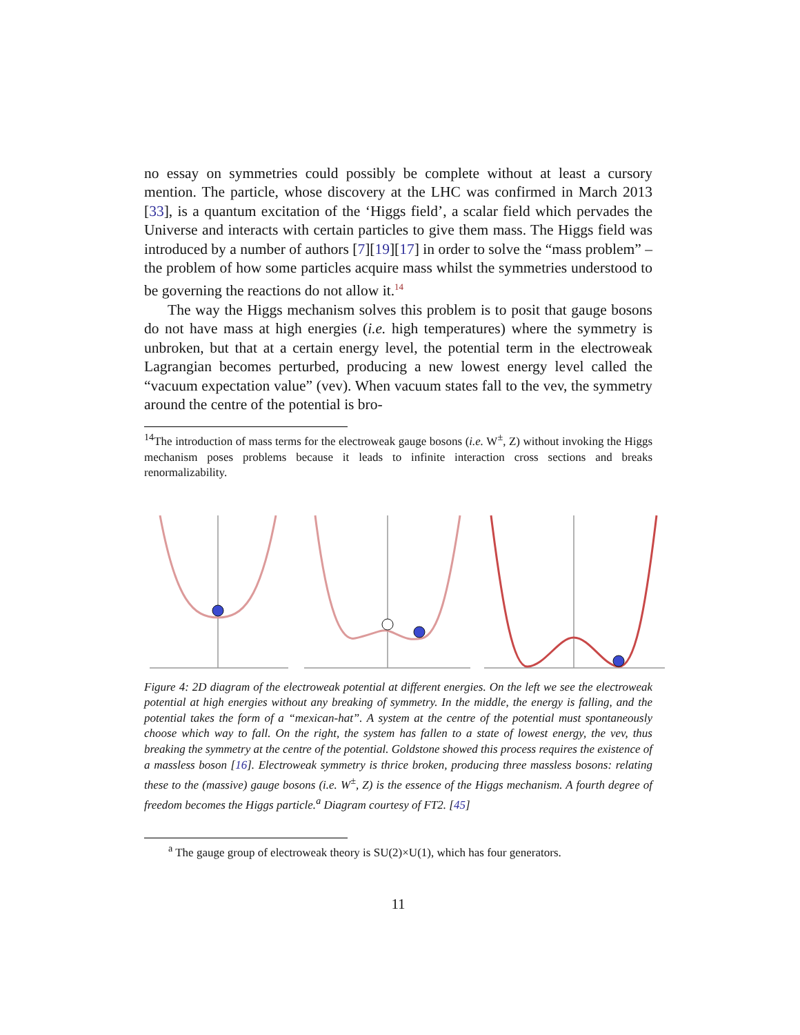no essay on symmetries could possibly be complete without at least a cursory mention. The particle, whose discovery at the LHC was confirmed in March 2013 [33], is a quantum excitation of the ‘Higgs field’, a scalar field which pervades the Universe and interacts with certain particles to give them mass. The Higgs field was introduced by a number of authors [7][19][17] in order to solve the “mass problem” – the problem of how some particles acquire mass whilst the symmetries understood to be governing the reactions do not allow it.<sup>14</sup>
The way the Higgs mechanism solves this problem is to posit that gauge bosons do not have mass at high energies (i.e. high temperatures) where the symmetry is unbroken, but that at a certain energy level, the potential term in the electroweak Lagrangian becomes perturbed, producing a new lowest energy level called the “vacuum expectation value” (vev). When vacuum states fall to the vev, the symmetry around the centre of the potential is bro-
<sup>14</sup> The introduction of mass terms for the electroweak gauge bosons (i.e. W<sup>±</sup>, Z) without invoking the Higgs mechanism poses problems because it leads to infinite interaction cross sections and breaks renormalizability.
Figure 4: 2D diagram of the electroweak potential at different energies. On the left we see the electroweak potential at high energies without any breaking of symmetry. In the middle, the energy is falling, and the potential takes the form of a “mexican-hat”. A system at the centre of the potential must spontaneously choose which way to fall. On the right, the system has fallen to a state of lowest energy, the vev, thus breaking the symmetry at the centre of the potential. Goldstone showed this process requires the existence of a massless boson [16]. Electroweak symmetry is thrice broken, producing three massless bosons: relating these to the (massive) gauge bosons (i.e. W<sup>±</sup>, Z) is the essence of the Higgs mechanism. A fourth degree of freedom becomes the Higgs particle.<sup>a</sup> Diagram courtesy of FT2. [45]
<sup>a</sup> The gauge group of electroweak theory is SU(2)×U(1), which has four generators.
11